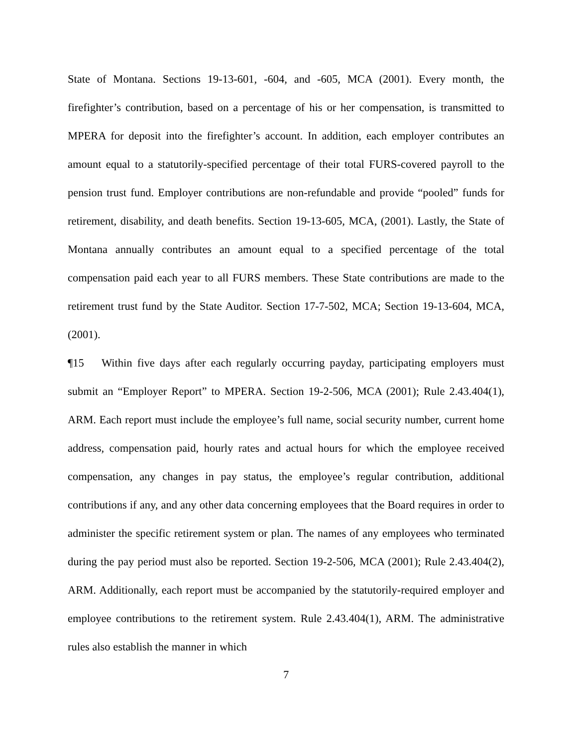State of Montana. Sections 19-13-601, -604, and -605, MCA (2001). Every month, the firefighter’s contribution, based on a percentage of his or her compensation, is transmitted to MPERA for deposit into the firefighter’s account. In addition, each employer contributes an amount equal to a statutorily-specified percentage of their total FURS-covered payroll to the pension trust fund. Employer contributions are non-refundable and provide “pooled” funds for retirement, disability, and death benefits. Section 19-13-605, MCA, (2001). Lastly, the State of Montana annually contributes an amount equal to a specified percentage of the total compensation paid each year to all FURS members. These State contributions are made to the retirement trust fund by the State Auditor. Section 17-7-502, MCA; Section 19-13-604, MCA, (2001).
¶15 Within five days after each regularly occurring payday, participating employers must submit an “Employer Report” to MPERA. Section 19-2-506, MCA (2001); Rule 2.43.404(1), ARM. Each report must include the employee’s full name, social security number, current home address, compensation paid, hourly rates and actual hours for which the employee received compensation, any changes in pay status, the employee’s regular contribution, additional contributions if any, and any other data concerning employees that the Board requires in order to administer the specific retirement system or plan. The names of any employees who terminated during the pay period must also be reported. Section 19-2-506, MCA (2001); Rule 2.43.404(2), ARM. Additionally, each report must be accompanied by the statutorily-required employer and employee contributions to the retirement system. Rule 2.43.404(1), ARM. The administrative rules also establish the manner in which
7